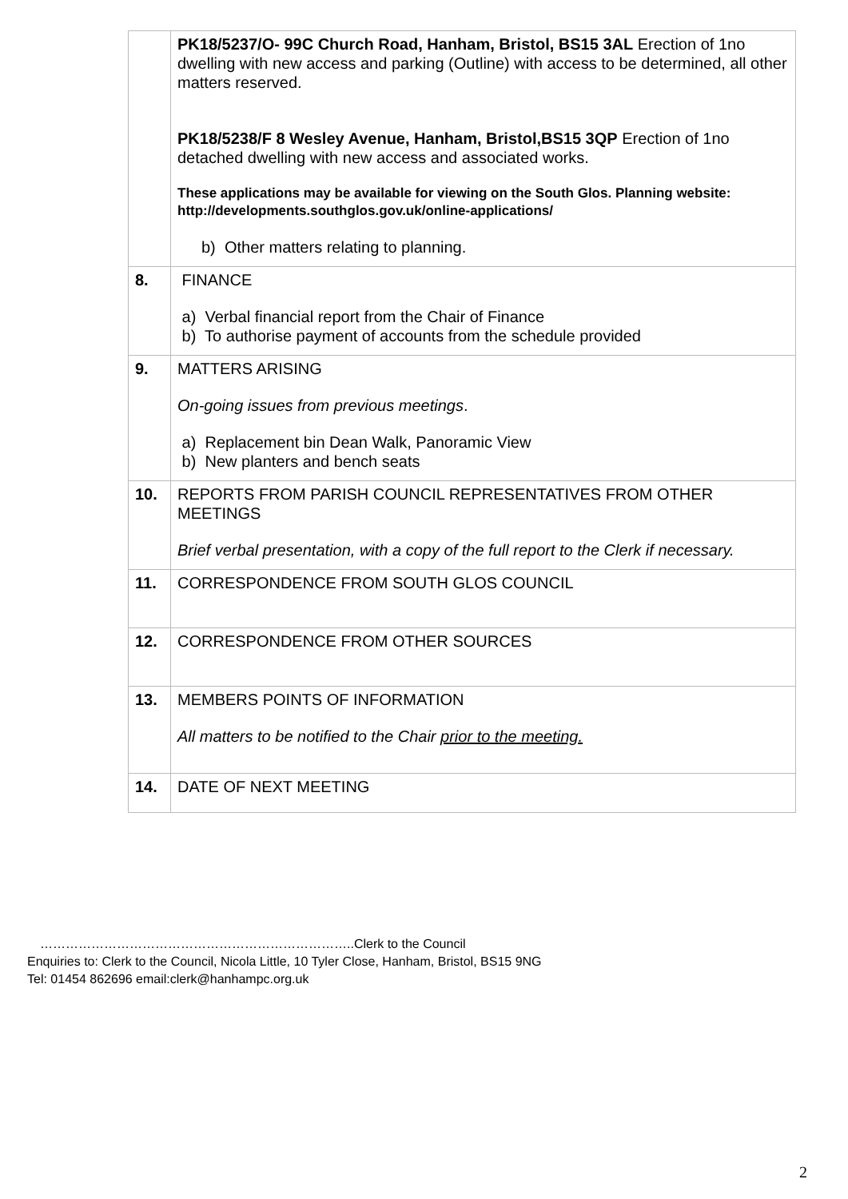| | PK18/5237/O- 99C Church Road, Hanham, Bristol, BS15 3AL Erection of 1no dwelling with new access and parking (Outline) with access to be determined, all other matters reserved. PK18/5238/F 8 Wesley Avenue, Hanham, Bristol,BS15 3QP Erection of 1no detached dwelling with new access and associated works. These applications may be available for viewing on the South Glos. Planning website: http://developments.southglos.gov.uk/online-applications/ b) Other matters relating to planning. |
| 8. | FINANCE a) Verbal financial report from the Chair of Finance b) To authorise payment of accounts from the schedule provided |
| 9. | MATTERS ARISING On-going issues from previous meetings . a) Replacement bin Dean Walk, Panoramic View b) New planters and bench seats |
| 10. | REPORTS FROM PARISH COUNCIL REPRESENTATIVES FROM OTHER MEETINGS Brief verbal presentation, with a copy of the full report to the Clerk if necessary. |
| 11. | CORRESPONDENCE FROM SOUTH GLOS COUNCIL |
| 12. | CORRESPONDENCE FROM OTHER SOURCES |
| 13. | MEMBERS POINTS OF INFORMATION All matters to be notified to the Chair prior to the meeting. |
| 14. | DATE OF NEXT MEETING |
………………………………………………………………..Clerk to the Council
Enquiries to: Clerk to the Council, Nicola Little, 10 Tyler Close, Hanham, Bristol, BS15 9NG
Tel: 01454 862696 email:clerk@hanhampc.org.uk
2